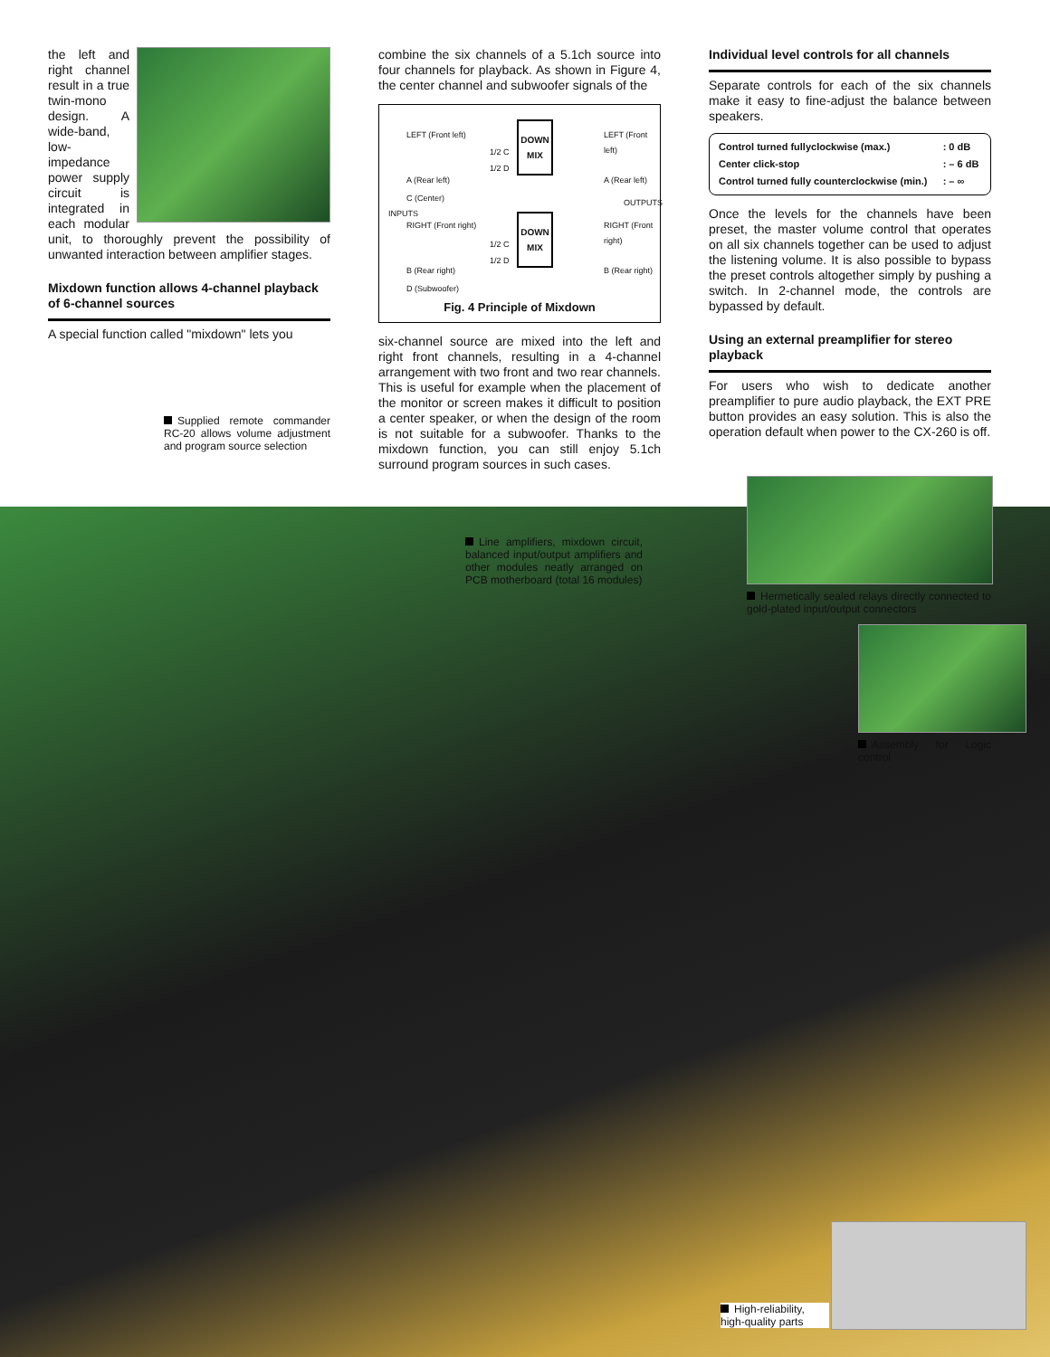the left and right channel result in a true twin-mono design. A wide-band, low-impedance power supply circuit is integrated in each modular unit, to thoroughly prevent the possibility of unwanted interaction between amplifier stages.
Mixdown function allows 4-channel playback of 6-channel sources
A special function called "mixdown" lets you
Supplied remote commander RC-20 allows volume adjustment and program source selection
combine the six channels of a 5.1ch source into four channels for playback. As shown in Figure 4, the center channel and subwoofer signals of the
LEFT (Front left)
A (Rear left)
C (Center)
INPUTS
RIGHT (Front right)
B (Rear right)
D (Subwoofer)
DOWN MIX
DOWN MIX
1/2 C
1/2 D
1/2 C
1/2 D
LEFT (Front left)
A (Rear left)
OUTPUTS
RIGHT (Front right)
B (Rear right)
Fig. 4 Principle of Mixdown
six-channel source are mixed into the left and right front channels, resulting in a 4-channel arrangement with two front and two rear channels. This is useful for example when the placement of the monitor or screen makes it difficult to position a center speaker, or when the design of the room is not suitable for a subwoofer. Thanks to the mixdown function, you can still enjoy 5.1ch surround program sources in such cases.
Line amplifiers, mixdown circuit, balanced input/output amplifiers and other modules neatly arranged on PCB motherboard (total 16 modules)
Individual level controls for all channels
Separate controls for each of the six channels make it easy to fine-adjust the balance between speakers.
| Control turned fullyclockwise (max.) | : 0 dB |
| Center click-stop | : – 6 dB |
| Control turned fully counterclockwise (min.) | : – ∞ |
Once the levels for the channels have been preset, the master volume control that operates on all six channels together can be used to adjust the listening volume. It is also possible to bypass the preset controls altogether simply by pushing a switch. In 2-channel mode, the controls are bypassed by default.
Using an external preamplifier for stereo playback
For users who wish to dedicate another preamplifier to pure audio playback, the EXT PRE button provides an easy solution. This is also the operation default when power to the CX-260 is off.
Hermetically sealed relays directly connected to gold-plated input/output connectors
Assembly for Logic control
High-reliability, high-quality parts